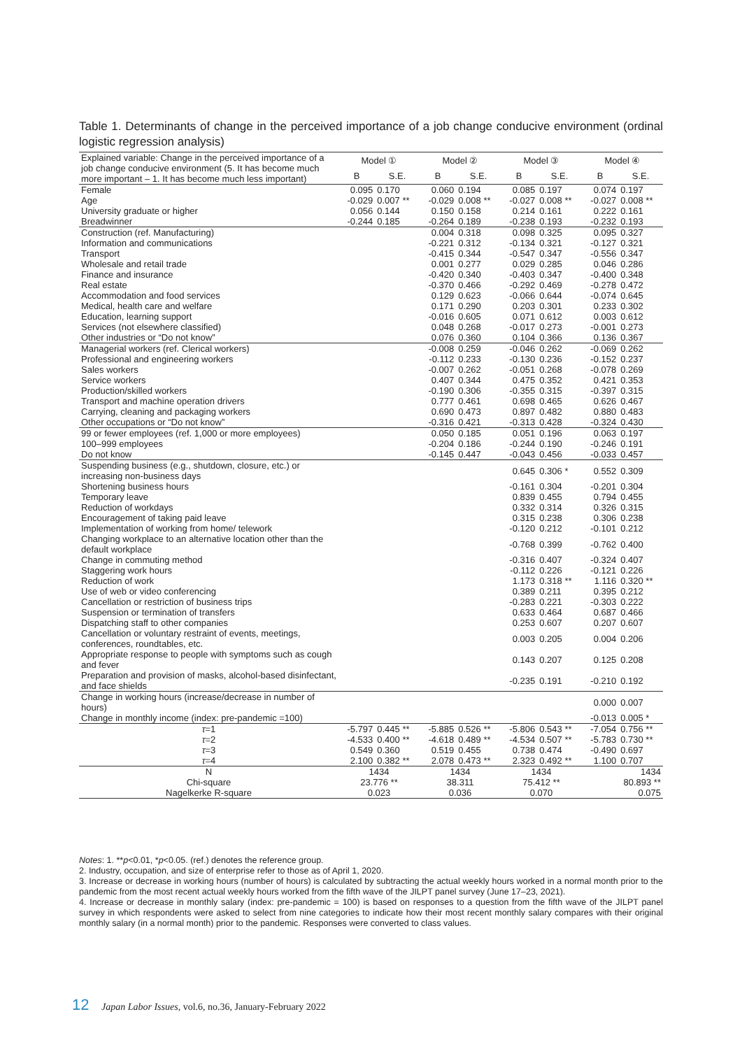Table 1. Determinants of change in the perceived importance of a job change conducive environment (ordinal logistic regression analysis)
| Explained variable: Change in the perceived importance of a job change conducive environment (5. It has become much more important – 1. It has become much less important) | Model ① | | Model ② | | Model ③ | | Model ④ | |
| | B | S.E. | B | S.E. | B | S.E. | B | S.E. |
| Female | 0.095 | 0.170 | 0.060 | 0.194 | 0.085 | 0.197 | 0.074 | 0.197 |
| Age | -0.029 | 0.007 ** | -0.029 | 0.008 ** | -0.027 | 0.008 ** | -0.027 | 0.008 ** |
| University graduate or higher | 0.056 | 0.144 | 0.150 | 0.158 | 0.214 | 0.161 | 0.222 | 0.161 |
| Breadwinner | -0.244 | 0.185 | -0.264 | 0.189 | -0.238 | 0.193 | -0.232 | 0.193 |
| Construction (ref. Manufacturing) | | | 0.004 | 0.318 | 0.098 | 0.325 | 0.095 | 0.327 |
| Information and communications | | | -0.221 | 0.312 | -0.134 | 0.321 | -0.127 | 0.321 |
| Transport | | | -0.415 | 0.344 | -0.547 | 0.347 | -0.556 | 0.347 |
| Wholesale and retail trade | | | 0.001 | 0.277 | 0.029 | 0.285 | 0.046 | 0.286 |
| Finance and insurance | | | -0.420 | 0.340 | -0.403 | 0.347 | -0.400 | 0.348 |
| Real estate | | | -0.370 | 0.466 | -0.292 | 0.469 | -0.278 | 0.472 |
| Accommodation and food services | | | 0.129 | 0.623 | -0.066 | 0.644 | -0.074 | 0.645 |
| Medical, health care and welfare | | | 0.171 | 0.290 | 0.203 | 0.301 | 0.233 | 0.302 |
| Education, learning support | | | -0.016 | 0.605 | 0.071 | 0.612 | 0.003 | 0.612 |
| Services (not elsewhere classified) | | | 0.048 | 0.268 | -0.017 | 0.273 | -0.001 | 0.273 |
| Other industries or “Do not know” | | | 0.076 | 0.360 | 0.104 | 0.366 | 0.136 | 0.367 |
| Managerial workers (ref. Clerical workers) | | | -0.008 | 0.259 | -0.046 | 0.262 | -0.069 | 0.262 |
| Professional and engineering workers | | | -0.112 | 0.233 | -0.130 | 0.236 | -0.152 | 0.237 |
| Sales workers | | | -0.007 | 0.262 | -0.051 | 0.268 | -0.078 | 0.269 |
| Service workers | | | 0.407 | 0.344 | 0.475 | 0.352 | 0.421 | 0.353 |
| Production/skilled workers | | | -0.190 | 0.306 | -0.355 | 0.315 | -0.397 | 0.315 |
| Transport and machine operation drivers | | | 0.777 | 0.461 | 0.698 | 0.465 | 0.626 | 0.467 |
| Carrying, cleaning and packaging workers | | | 0.690 | 0.473 | 0.897 | 0.482 | 0.880 | 0.483 |
| Other occupations or “Do not know” | | | -0.316 | 0.421 | -0.313 | 0.428 | -0.324 | 0.430 |
| 99 or fewer employees (ref. 1,000 or more employees) | | | 0.050 | 0.185 | 0.051 | 0.196 | 0.063 | 0.197 |
| 100–999 employees | | | -0.204 | 0.186 | -0.244 | 0.190 | -0.246 | 0.191 |
| Do not know | | | -0.145 | 0.447 | -0.043 | 0.456 | -0.033 | 0.457 |
| Suspending business (e.g., shutdown, closure, etc.) or increasing non-business days | | | | | 0.645 | 0.306 * | 0.552 | 0.309 |
| Shortening business hours | | | | | -0.161 | 0.304 | -0.201 | 0.304 |
| Temporary leave | | | | | 0.839 | 0.455 | 0.794 | 0.455 |
| Reduction of workdays | | | | | 0.332 | 0.314 | 0.326 | 0.315 |
| Encouragement of taking paid leave | | | | | 0.315 | 0.238 | 0.306 | 0.238 |
| Implementation of working from home/ telework | | | | | -0.120 | 0.212 | -0.101 | 0.212 |
| Changing workplace to an alternative location other than the default workplace | | | | | -0.768 | 0.399 | -0.762 | 0.400 |
| Change in commuting method | | | | | -0.316 | 0.407 | -0.324 | 0.407 |
| Staggering work hours | | | | | -0.112 | 0.226 | -0.121 | 0.226 |
| Reduction of work | | | | | 1.173 | 0.318 ** | 1.116 | 0.320 ** |
| Use of web or video conferencing | | | | | 0.389 | 0.211 | 0.395 | 0.212 |
| Cancellation or restriction of business trips | | | | | -0.283 | 0.221 | -0.303 | 0.222 |
| Suspension or termination of transfers | | | | | 0.633 | 0.464 | 0.687 | 0.466 |
| Dispatching staff to other companies | | | | | 0.253 | 0.607 | 0.207 | 0.607 |
| Cancellation or voluntary restraint of events, meetings, conferences, roundtables, etc. | | | | | 0.003 | 0.205 | 0.004 | 0.206 |
| Appropriate response to people with symptoms such as cough and fever | | | | | 0.143 | 0.207 | 0.125 | 0.208 |
| Preparation and provision of masks, alcohol-based disinfectant, and face shields | | | | | -0.235 | 0.191 | -0.210 | 0.192 |
| Change in working hours (increase/decrease in number of hours) | | | | | | | 0.000 | 0.007 |
| Change in monthly income (index: pre-pandemic =100) | | | | | | | -0.013 | 0.005 * |
| τ =1 | -5.797 | 0.445 ** | -5.885 | 0.526 ** | -5.806 | 0.543 ** | -7.054 | 0.756 ** |
| τ =2 | -4.533 | 0.400 ** | -4.618 | 0.489 ** | -4.534 | 0.507 ** | -5.783 | 0.730 ** |
| τ =3 | 0.549 | 0.360 | 0.519 | 0.455 | 0.738 | 0.474 | -0.490 | 0.697 |
| τ =4 | 2.100 | 0.382 ** | 2.078 | 0.473 ** | 2.323 | 0.492 ** | 1.100 | 0.707 |
| N | 1434 | | 1434 | | 1434 | | 1434 | |
| Chi-square | 23.776 ** | | 38.311 | | 75.412 ** | | 80.893 ** | |
| Nagelkerke R-square | 0.023 | | 0.036 | | 0.070 | | 0.075 | |
Notes: 1. **p<0.01, *p<0.05. (ref.) denotes the reference group.
2. Industry, occupation, and size of enterprise refer to those as of April 1, 2020.
3. Increase or decrease in working hours (number of hours) is calculated by subtracting the actual weekly hours worked in a normal month prior to the pandemic from the most recent actual weekly hours worked from the fifth wave of the JILPT panel survey (June 17–23, 2021).
4. Increase or decrease in monthly salary (index: pre-pandemic = 100) is based on responses to a question from the fifth wave of the JILPT panel survey in which respondents were asked to select from nine categories to indicate how their most recent monthly salary compares with their original monthly salary (in a normal month) prior to the pandemic. Responses were converted to class values.
12 Japan Labor Issues, vol.6, no.36, January-February 2022